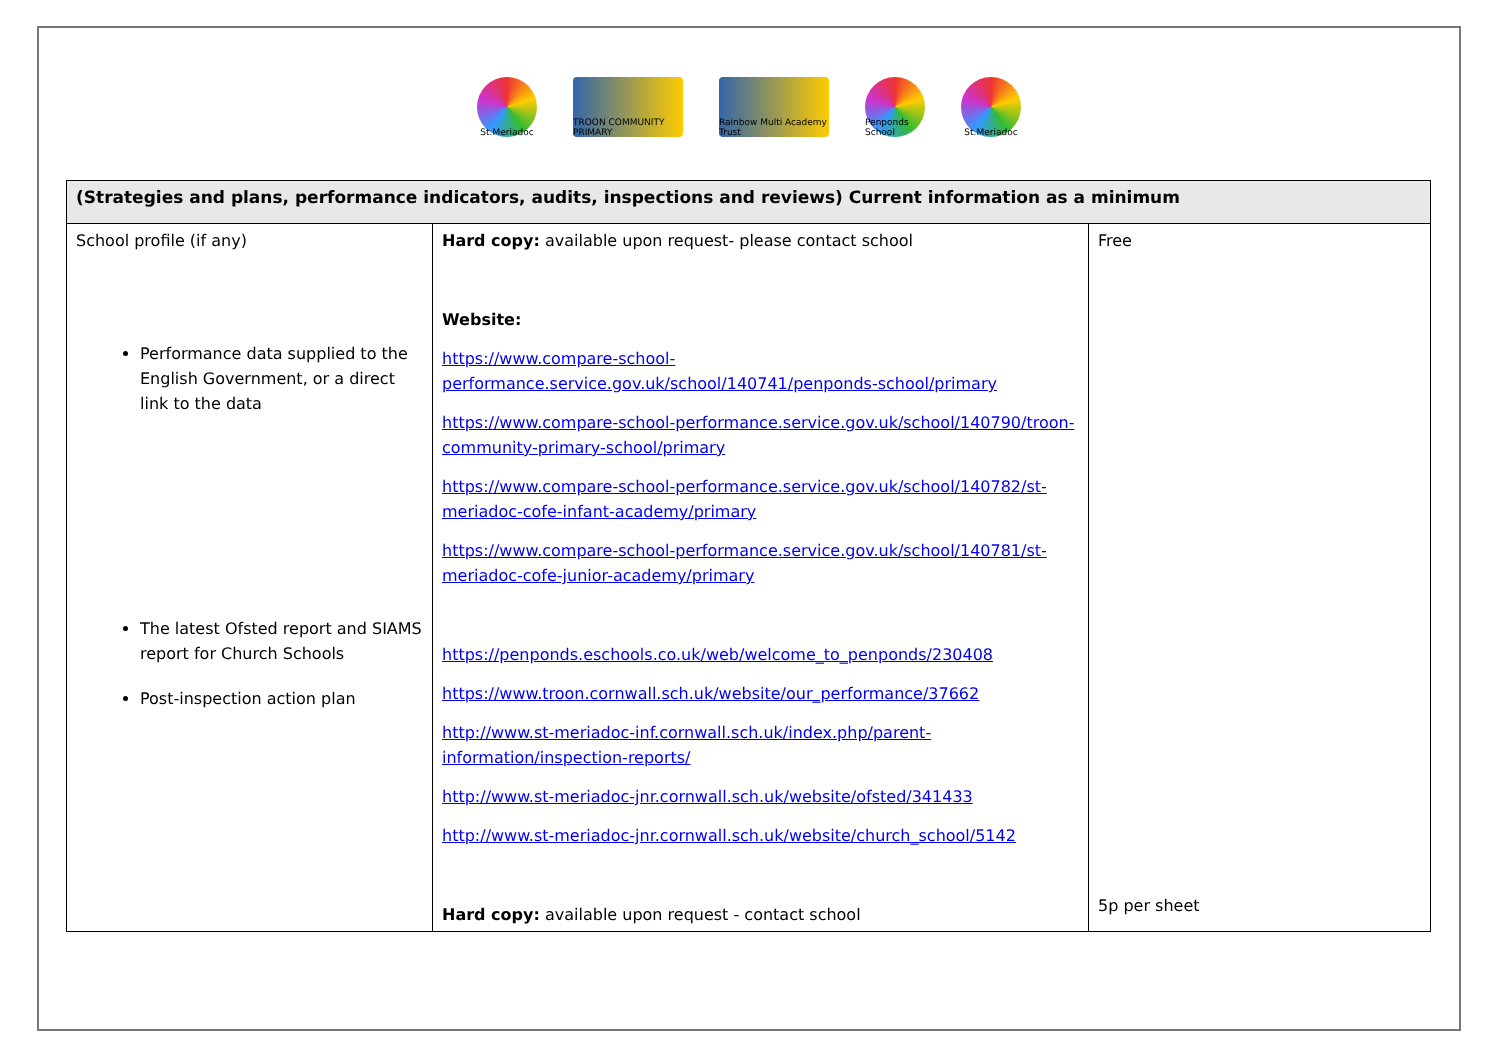St.Meriadoc
TROON COMMUNITY PRIMARY
Rainbow Multi Academy Trust
Penponds School
St.Meriadoc
| (Strategies and plans, performance indicators, audits, inspections and reviews) Current information as a minimum | | |
| --- | --- | --- |
| School profile (if any) Performance data supplied to the English Government, or a direct link to the data The latest Ofsted report and SIAMS report for Church Schools Post-inspection action plan | Hard copy: available upon request- please contact school Website: https://www.compare-school-performance.service.gov.uk/school/140741/penponds-school/primary https://www.compare-school-performance.service.gov.uk/school/140790/troon-community-primary-school/primary https://www.compare-school-performance.service.gov.uk/school/140782/st-meriadoc-cofe-infant-academy/primary https://www.compare-school-performance.service.gov.uk/school/140781/st-meriadoc-cofe-junior-academy/primary https://penponds.eschools.co.uk/web/welcome_to_penponds/230408 https://www.troon.cornwall.sch.uk/website/our_performance/37662 http://www.st-meriadoc-inf.cornwall.sch.uk/index.php/parent-information/inspection-reports/ http://www.st-meriadoc-jnr.cornwall.sch.uk/website/ofsted/341433 http://www.st-meriadoc-jnr.cornwall.sch.uk/website/church_school/5142 Hard copy: available upon request - contact school | Free 5p per sheet |